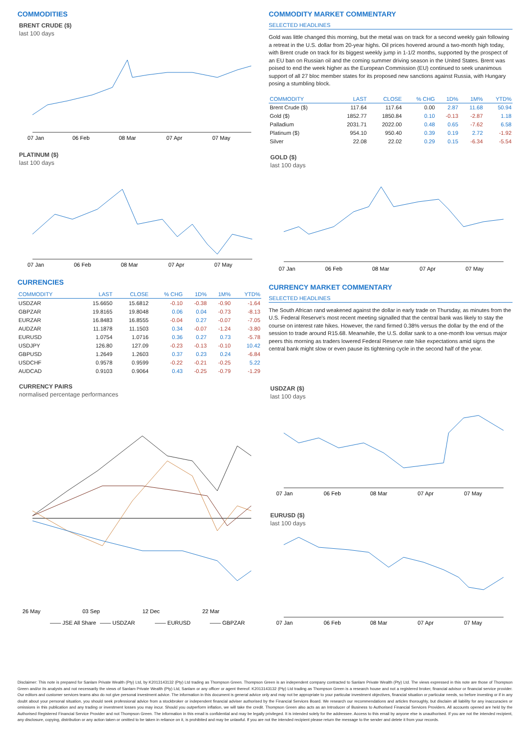COMMODITIES
BRENT CRUDE ($)
last 100 days
07 Jan
06 Feb
08 Mar
07 Apr
07 May
PLATINUM ($)
last 100 days
07 Jan
06 Feb
08 Mar
07 Apr
07 May
CURRENCIES
| COMMODITY | LAST | CLOSE | % CHG | 1D% | 1M% | YTD% |
| --- | --- | --- | --- | --- | --- | --- |
| USDZAR | 15.6650 | 15.6812 | -0.10 | -0.38 | -0.90 | -1.64 |
| GBPZAR | 19.8165 | 19.8048 | 0.06 | 0.04 | -0.73 | -8.13 |
| EURZAR | 16.8483 | 16.8555 | -0.04 | 0.27 | -0.07 | -7.05 |
| AUDZAR | 11.1878 | 11.1503 | 0.34 | -0.07 | -1.24 | -3.80 |
| EURUSD | 1.0754 | 1.0716 | 0.36 | 0.27 | 0.73 | -5.78 |
| USDJPY | 126.80 | 127.09 | -0.23 | -0.13 | -0.10 | 10.42 |
| GBPUSD | 1.2649 | 1.2603 | 0.37 | 0.23 | 0.24 | -6.84 |
| USDCHF | 0.9578 | 0.9599 | -0.22 | -0.21 | -0.25 | 5.22 |
| AUDCAD | 0.9103 | 0.9064 | 0.43 | -0.25 | -0.79 | -1.29 |
CURRENCY PAIRS
normalised percentage performances
26 May
03 Sep
12 Dec
22 Mar
—— JSE All Share
—— USDZAR
—— EURUSD
—— GBPZAR
COMMODITY MARKET COMMENTARY
SELECTED HEADLINES
Gold was little changed this morning, but the metal was on track for a second weekly gain following a retreat in the U.S. dollar from 20-year highs. Oil prices hovered around a two-month high today, with Brent crude on track for its biggest weekly jump in 1-1/2 months, supported by the prospect of an EU ban on Russian oil and the coming summer driving season in the United States. Brent was poised to end the week higher as the European Commission (EU) continued to seek unanimous support of all 27 bloc member states for its proposed new sanctions against Russia, with Hungary posing a stumbling block.
| COMMODITY | LAST | CLOSE | % CHG | 1D% | 1M% | YTD% |
| --- | --- | --- | --- | --- | --- | --- |
| Brent Crude ($) | 117.64 | 117.64 | 0.00 | 2.87 | 11.68 | 50.94 |
| Gold ($) | 1852.77 | 1850.84 | 0.10 | -0.13 | -2.87 | 1.18 |
| Palladium | 2031.71 | 2022.00 | 0.48 | 0.65 | -7.62 | 6.58 |
| Platinum ($) | 954.10 | 950.40 | 0.39 | 0.19 | 2.72 | -1.92 |
| Silver | 22.08 | 22.02 | 0.29 | 0.15 | -6.34 | -5.54 |
GOLD ($)
last 100 days
07 Jan
06 Feb
08 Mar
07 Apr
07 May
CURRENCY MARKET COMMENTARY
SELECTED HEADLINES
The South African rand weakened against the dollar in early trade on Thursday, as minutes from the U.S. Federal Reserve's most recent meeting signalled that the central bank was likely to stay the course on interest rate hikes. However, the rand firmed 0.38% versus the dollar by the end of the session to trade around R15.68. Meanwhile, the U.S. dollar sank to a one-month low versus major peers this morning as traders lowered Federal Reserve rate hike expectations amid signs the central bank might slow or even pause its tightening cycle in the second half of the year.
USDZAR ($)
last 100 days
07 Jan
06 Feb
08 Mar
07 Apr
07 May
EURUSD ($)
last 100 days
07 Jan
06 Feb
08 Mar
07 Apr
07 May
Disclaimer: This note is prepared for Sanlam Private Wealth (Pty) Ltd, by K2013143132 (Pty) Ltd trading as Thompson Green. Thompson Green is an independent company contracted to Sanlam Private Wealth (Pty) Ltd. The views expressed in this note are those of Thompson Green and/or its analysts and not necessarily the views of Sanlam Private Wealth (Pty) Ltd, Sanlam or any officer or agent thereof. K2013143132 (Pty) Ltd trading as Thompson Green is a research house and not a registered broker, financial advisor or financial service provider. Our editors and customer services teams also do not give personal investment advice. The information in this document is general advice only and may not be appropriate to your particular investment objectives, financial situation or particular needs, so before investing or if in any doubt about your personal situation, you should seek professional advice from a stockbroker or independent financial adviser authorised by the Financial Services Board. We research our recommendations and articles thoroughly, but disclaim all liability for any inaccuracies or omissions in this publication and any trading or investment losses you may incur. Should you outperform inflation, we will take the credit. Thompson Green also acts as an Introducer of Business to Authorised Financial Services Providers. All accounts opened are held by the Authorised Registered Financial Service Provider and not Thompson Green. The information in this email is confidential and may be legally privileged. It is intended solely for the addressee. Access to this email by anyone else is unauthorised. If you are not the intended recipient, any disclosure, copying, distribution or any action taken or omitted to be taken in reliance on it, is prohibited and may be unlawful. If you are not the intended recipient please return the message to the sender and delete it from your records.